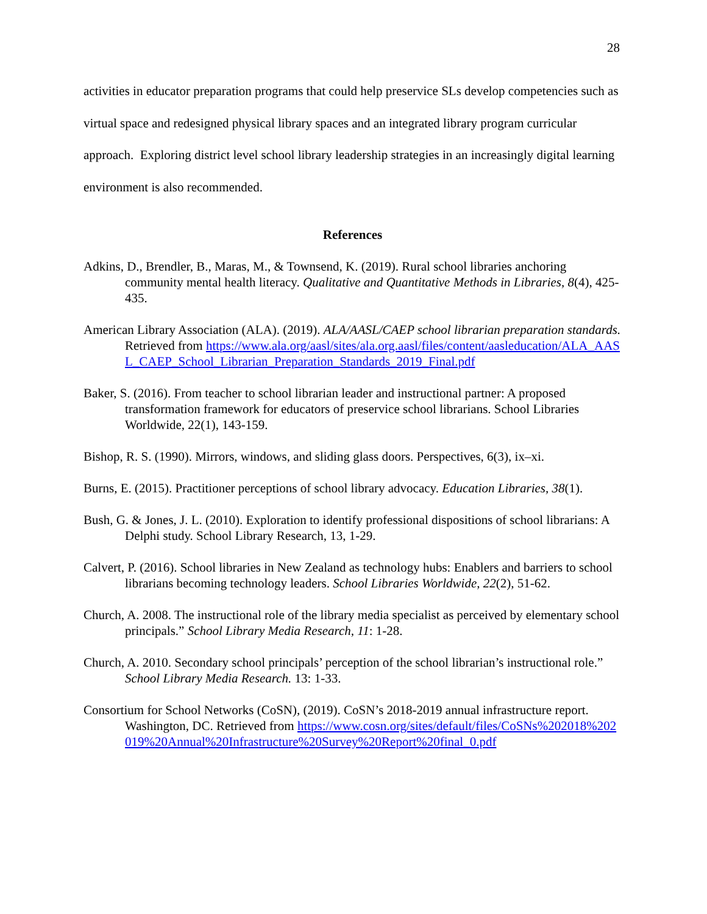28
activities in educator preparation programs that could help preservice SLs develop competencies such as virtual space and redesigned physical library spaces and an integrated library program curricular approach. Exploring district level school library leadership strategies in an increasingly digital learning environment is also recommended.
References
Adkins, D., Brendler, B., Maras, M., & Townsend, K. (2019). Rural school libraries anchoring community mental health literacy. Qualitative and Quantitative Methods in Libraries, 8(4), 425-435.
American Library Association (ALA). (2019). ALA/AASL/CAEP school librarian preparation standards. Retrieved from https://www.ala.org/aasl/sites/ala.org.aasl/files/content/aasleducation/ALA_AASL_CAEP_School_Librarian_Preparation_Standards_2019_Final.pdf
Baker, S. (2016). From teacher to school librarian leader and instructional partner: A proposed transformation framework for educators of preservice school librarians. School Libraries Worldwide, 22(1), 143-159.
Bishop, R. S. (1990). Mirrors, windows, and sliding glass doors. Perspectives, 6(3), ix–xi.
Burns, E. (2015). Practitioner perceptions of school library advocacy. Education Libraries, 38(1).
Bush, G. & Jones, J. L. (2010). Exploration to identify professional dispositions of school librarians: A Delphi study. School Library Research, 13, 1-29.
Calvert, P. (2016). School libraries in New Zealand as technology hubs: Enablers and barriers to school librarians becoming technology leaders. School Libraries Worldwide, 22(2), 51-62.
Church, A. 2008. The instructional role of the library media specialist as perceived by elementary school principals.” School Library Media Research, 11: 1-28.
Church, A. 2010. Secondary school principals’ perception of the school librarian’s instructional role.” School Library Media Research. 13: 1-33.
Consortium for School Networks (CoSN), (2019). CoSN’s 2018-2019 annual infrastructure report. Washington, DC. Retrieved from https://www.cosn.org/sites/default/files/CoSNs%202018%202019%20Annual%20Infrastructure%20Survey%20Report%20final_0.pdf